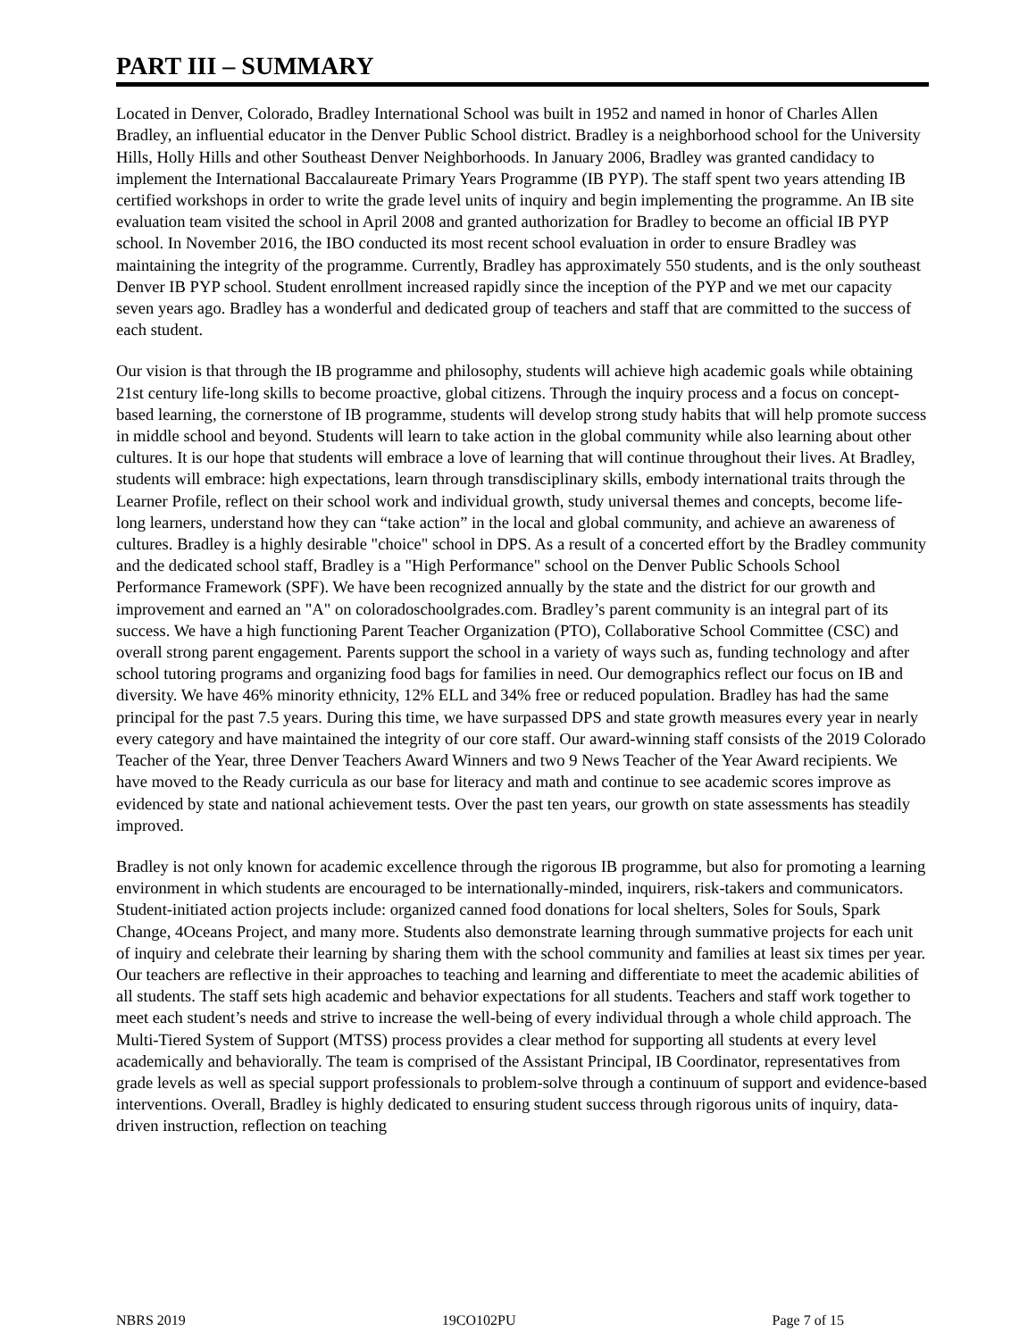PART III – SUMMARY
Located in Denver, Colorado, Bradley International School was built in 1952 and named in honor of Charles Allen Bradley, an influential educator in the Denver Public School district. Bradley is a neighborhood school for the University Hills, Holly Hills and other Southeast Denver Neighborhoods. In January 2006, Bradley was granted candidacy to implement the International Baccalaureate Primary Years Programme (IB PYP). The staff spent two years attending IB certified workshops in order to write the grade level units of inquiry and begin implementing the programme. An IB site evaluation team visited the school in April 2008 and granted authorization for Bradley to become an official IB PYP school. In November 2016, the IBO conducted its most recent school evaluation in order to ensure Bradley was maintaining the integrity of the programme. Currently, Bradley has approximately 550 students, and is the only southeast Denver IB PYP school. Student enrollment increased rapidly since the inception of the PYP and we met our capacity seven years ago. Bradley has a wonderful and dedicated group of teachers and staff that are committed to the success of each student.
Our vision is that through the IB programme and philosophy, students will achieve high academic goals while obtaining 21st century life-long skills to become proactive, global citizens. Through the inquiry process and a focus on concept-based learning, the cornerstone of IB programme, students will develop strong study habits that will help promote success in middle school and beyond. Students will learn to take action in the global community while also learning about other cultures. It is our hope that students will embrace a love of learning that will continue throughout their lives. At Bradley, students will embrace: high expectations, learn through transdisciplinary skills, embody international traits through the Learner Profile, reflect on their school work and individual growth, study universal themes and concepts, become life-long learners, understand how they can “take action” in the local and global community, and achieve an awareness of cultures. Bradley is a highly desirable "choice" school in DPS. As a result of a concerted effort by the Bradley community and the dedicated school staff, Bradley is a "High Performance" school on the Denver Public Schools School Performance Framework (SPF). We have been recognized annually by the state and the district for our growth and improvement and earned an "A" on coloradoschoolgrades.com. Bradley’s parent community is an integral part of its success. We have a high functioning Parent Teacher Organization (PTO), Collaborative School Committee (CSC) and overall strong parent engagement. Parents support the school in a variety of ways such as, funding technology and after school tutoring programs and organizing food bags for families in need. Our demographics reflect our focus on IB and diversity. We have 46% minority ethnicity, 12% ELL and 34% free or reduced population. Bradley has had the same principal for the past 7.5 years. During this time, we have surpassed DPS and state growth measures every year in nearly every category and have maintained the integrity of our core staff. Our award-winning staff consists of the 2019 Colorado Teacher of the Year, three Denver Teachers Award Winners and two 9 News Teacher of the Year Award recipients. We have moved to the Ready curricula as our base for literacy and math and continue to see academic scores improve as evidenced by state and national achievement tests. Over the past ten years, our growth on state assessments has steadily improved.
Bradley is not only known for academic excellence through the rigorous IB programme, but also for promoting a learning environment in which students are encouraged to be internationally-minded, inquirers, risk-takers and communicators. Student-initiated action projects include: organized canned food donations for local shelters, Soles for Souls, Spark Change, 4Oceans Project, and many more. Students also demonstrate learning through summative projects for each unit of inquiry and celebrate their learning by sharing them with the school community and families at least six times per year. Our teachers are reflective in their approaches to teaching and learning and differentiate to meet the academic abilities of all students. The staff sets high academic and behavior expectations for all students. Teachers and staff work together to meet each student’s needs and strive to increase the well-being of every individual through a whole child approach. The Multi-Tiered System of Support (MTSS) process provides a clear method for supporting all students at every level academically and behaviorally. The team is comprised of the Assistant Principal, IB Coordinator, representatives from grade levels as well as special support professionals to problem-solve through a continuum of support and evidence-based interventions. Overall, Bradley is highly dedicated to ensuring student success through rigorous units of inquiry, data-driven instruction, reflection on teaching
NBRS 2019 19CO102PU Page 7 of 15